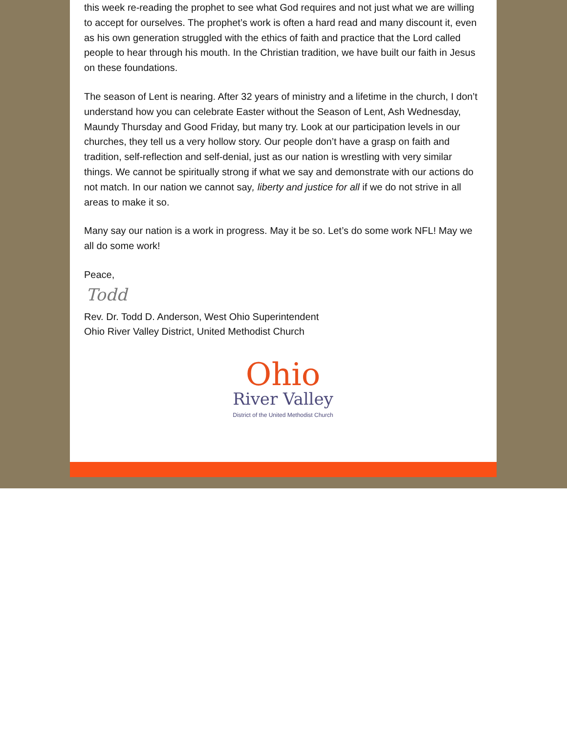this week re-reading the prophet to see what God requires and not just what we are willing to accept for ourselves. The prophet’s work is often a hard read and many discount it, even as his own generation struggled with the ethics of faith and practice that the Lord called people to hear through his mouth. In the Christian tradition, we have built our faith in Jesus on these foundations.
The season of Lent is nearing. After 32 years of ministry and a lifetime in the church, I don’t understand how you can celebrate Easter without the Season of Lent, Ash Wednesday, Maundy Thursday and Good Friday, but many try. Look at our participation levels in our churches, they tell us a very hollow story. Our people don’t have a grasp on faith and tradition, self-reflection and self-denial, just as our nation is wrestling with very similar things. We cannot be spiritually strong if what we say and demonstrate with our actions do not match. In our nation we cannot say, liberty and justice for all if we do not strive in all areas to make it so.
Many say our nation is a work in progress. May it be so. Let’s do some work NFL! May we all do some work!
Peace,
Todd
Rev. Dr. Todd D. Anderson, West Ohio Superintendent
Ohio River Valley District, United Methodist Church
Ohio
River Valley
District of the United Methodist Church